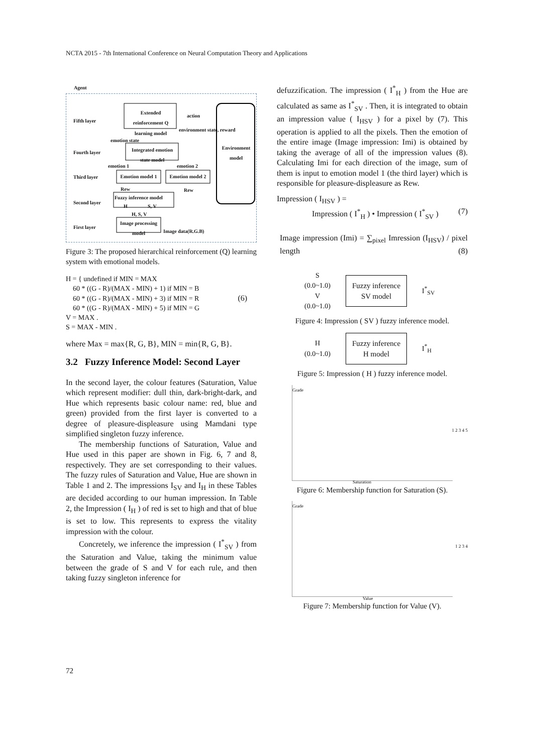NCTA 2015 - 7th International Conference on Neural Computation Theory and Applications
Agent
Fifth layer
Extended reinforcement Q learning model
action
environment state, reward
Environment model
emotion state
Fourth layer
Integrated emotion state model
emotion 1 emotion 2
Third layer
Emotion model 1
Emotion model 2
Rew Rew
Second layer
Fuzzy inference model
H S, V
H, S, V
First layer
Image processing model
Image data(R.G.B)
Figure 3: The proposed hierarchical reinforcement (Q) learning system with emotional models.
H = { undefined if MIN = MAX
60 * ((G - R)/(MAX - MIN) + 1) if MIN = B
60 * ((G - R)/(MAX - MIN) + 3) if MIN = R (6)
60 * ((G - R)/(MAX - MIN) + 5) if MIN = G
V = MAX .
S = MAX - MIN .
where Max = max{R, G, B}, MIN = min{R, G, B}.
3.2 Fuzzy Inference Model: Second Layer
In the second layer, the colour features (Saturation, Value which represent modifier: dull thin, dark-bright-dark, and Hue which represents basic colour name: red, blue and green) provided from the first layer is converted to a degree of pleasure-displeasure using Mamdani type simplified singleton fuzzy inference.
The membership functions of Saturation, Value and Hue used in this paper are shown in Fig. 6, 7 and 8, respectively. They are set corresponding to their values. The fuzzy rules of Saturation and Value, Hue are shown in Table 1 and 2. The impressions I<sub>SV</sub> and I<sub>H</sub> in these Tables are decided according to our human impression. In Table 2, the Impression ( I<sub>H</sub> ) of red is set to high and that of blue is set to low. This represents to express the vitality impression with the colour.
Concretely, we inference the impression ( I<sup>*</sup><sub>SV</sub> ) from the Saturation and Value, taking the minimum value between the grade of S and V for each rule, and then taking fuzzy singleton inference for
defuzzification. The impression ( I<sup>*</sup><sub>H</sub> ) from the Hue are calculated as same as I<sup>*</sup><sub>SV</sub> . Then, it is integrated to obtain an impression value ( I<sub>HSV</sub> ) for a pixel by (7). This operation is applied to all the pixels. Then the emotion of the entire image (Image impression: Imi) is obtained by taking the average of all of the impression values (8). Calculating Imi for each direction of the image, sum of them is input to emotion model 1 (the third layer) which is responsible for pleasure-displeasure as Rew.
Impression ( I<sub>HSV</sub> ) =
Impression ( I<sup>*</sup><sub>H</sub> ) • Impression ( I<sup>*</sup><sub>SV</sub> ) (7)
Image impression (Imi) = ∑<sub>pixel</sub> Imression (I<sub>HSV</sub>) / pixel length (8)
S
(0.0~1.0)
V
(0.0~1.0)
Fuzzy inference
SV model
I<sup>*</sup><sub>SV</sub>
Figure 4: Impression ( SV ) fuzzy inference model.
H
(0.0~1.0)
Fuzzy inference
H model
I<sup>*</sup><sub>H</sub>
Figure 5: Impression ( H ) fuzzy inference model.
Grade
1 2 3 4 5
Saturation
Figure 6: Membership function for Saturation (S).
Grade
1 2 3 4
Value
Figure 7: Membership function for Value (V).
72